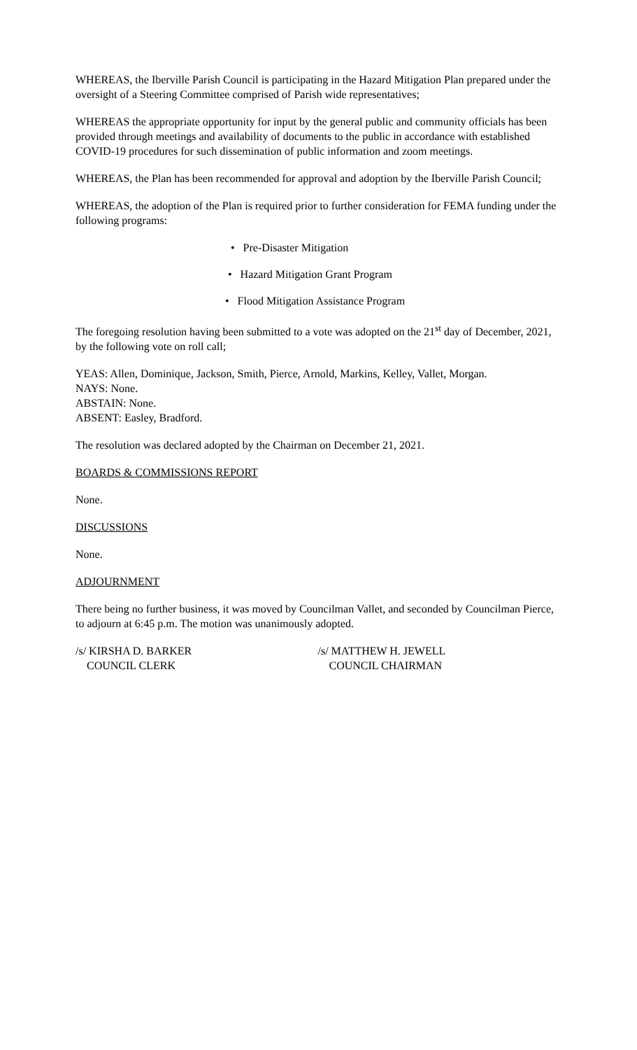WHEREAS, the Iberville Parish Council is participating in the Hazard Mitigation Plan prepared under the oversight of a Steering Committee comprised of Parish wide representatives;
WHEREAS the appropriate opportunity for input by the general public and community officials has been provided through meetings and availability of documents to the public in accordance with established COVID-19 procedures for such dissemination of public information and zoom meetings.
WHEREAS, the Plan has been recommended for approval and adoption by the Iberville Parish Council;
WHEREAS, the adoption of the Plan is required prior to further consideration for FEMA funding under the following programs:
• Pre-Disaster Mitigation
• Hazard Mitigation Grant Program
• Flood Mitigation Assistance Program
The foregoing resolution having been submitted to a vote was adopted on the 21<sup>st</sup> day of December, 2021, by the following vote on roll call;
YEAS: Allen, Dominique, Jackson, Smith, Pierce, Arnold, Markins, Kelley, Vallet, Morgan.
NAYS: None.
ABSTAIN: None.
ABSENT: Easley, Bradford.
The resolution was declared adopted by the Chairman on December 21, 2021.
BOARDS & COMMISSIONS REPORT
None.
DISCUSSIONS
None.
ADJOURNMENT
There being no further business, it was moved by Councilman Vallet, and seconded by Councilman Pierce, to adjourn at 6:45 p.m. The motion was unanimously adopted.
/s/ KIRSHA D. BARKER
COUNCIL CLERK
/s/ MATTHEW H. JEWELL
COUNCIL CHAIRMAN